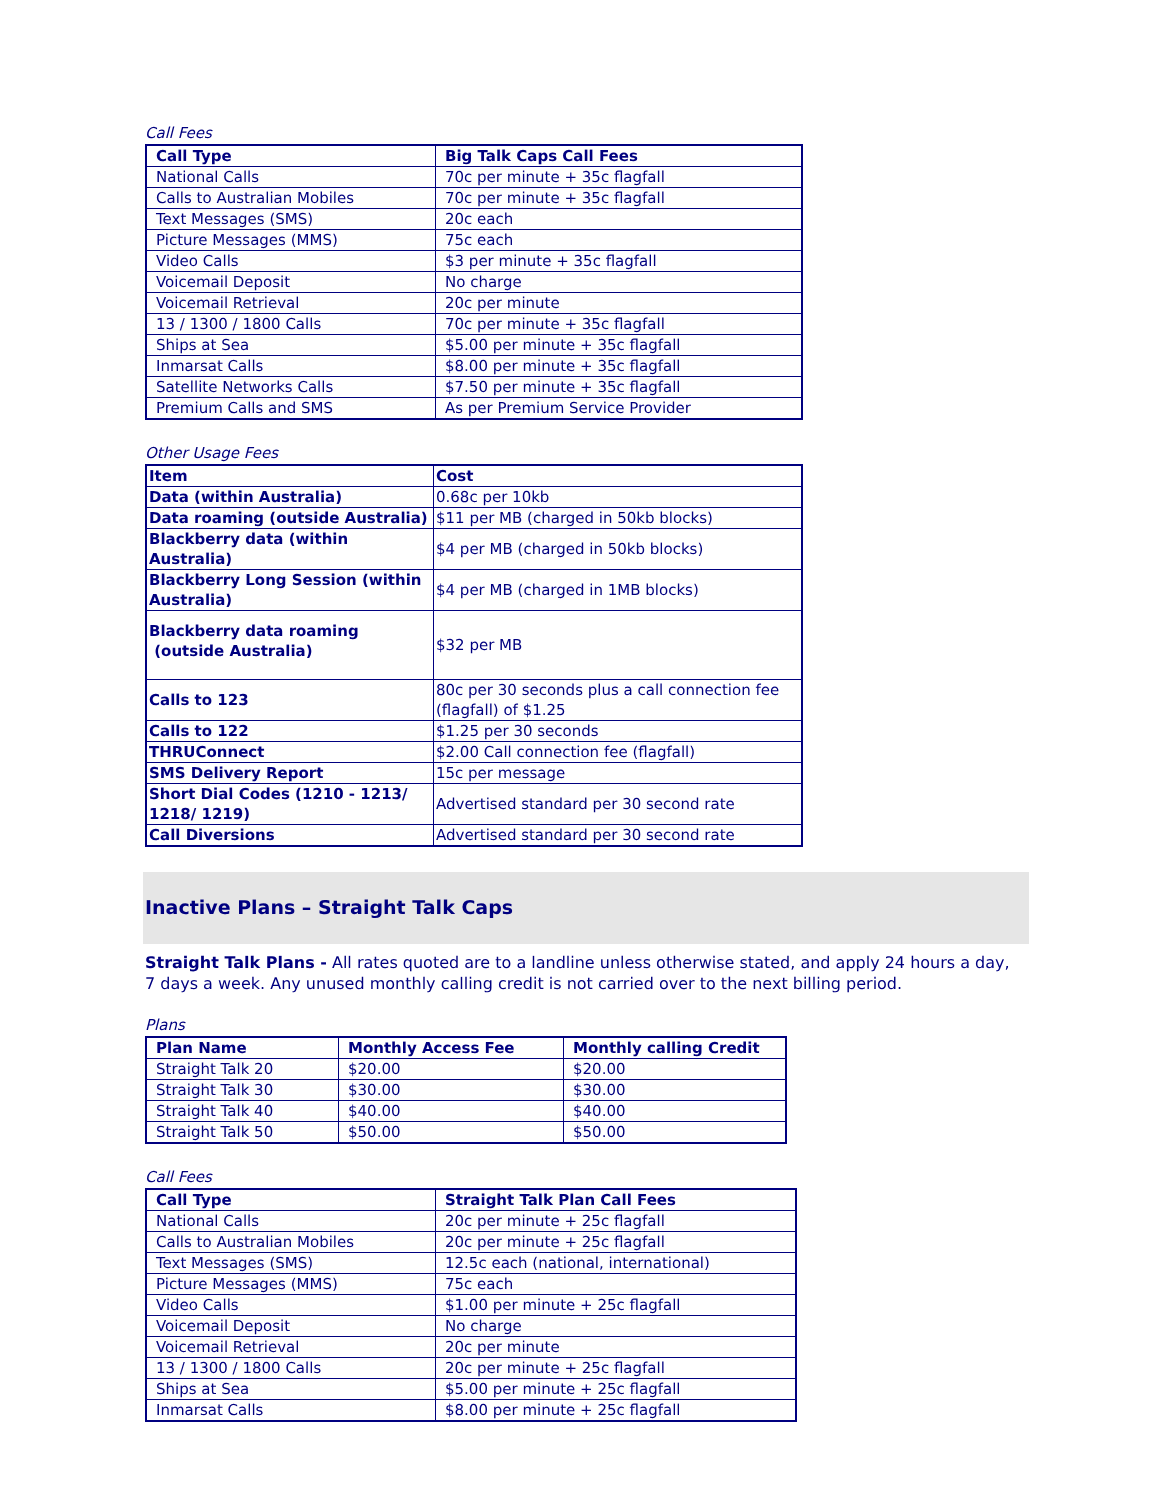Call Fees
| Call Type | Big Talk Caps Call Fees |
| --- | --- |
| National Calls | 70c per minute + 35c flagfall |
| Calls to Australian Mobiles | 70c per minute + 35c flagfall |
| Text Messages (SMS) | 20c each |
| Picture Messages (MMS) | 75c each |
| Video Calls | $3 per minute + 35c flagfall |
| Voicemail Deposit | No charge |
| Voicemail Retrieval | 20c per minute |
| 13 / 1300 / 1800 Calls | 70c per minute + 35c flagfall |
| Ships at Sea | $5.00 per minute + 35c flagfall |
| Inmarsat Calls | $8.00 per minute + 35c flagfall |
| Satellite Networks Calls | $7.50 per minute + 35c flagfall |
| Premium Calls and SMS | As per Premium Service Provider |
Other Usage Fees
| Item | Cost |
| --- | --- |
| Data (within Australia) | 0.68c per 10kb |
| Data roaming (outside Australia) | $11 per MB (charged in 50kb blocks) |
| Blackberry data (within Australia) | $4 per MB (charged in 50kb blocks) |
| Blackberry Long Session (within Australia) | $4 per MB (charged in 1MB blocks) |
| Blackberry data roaming (outside Australia) | $32 per MB |
| Calls to 123 | 80c per 30 seconds plus a call connection fee (flagfall) of $1.25 |
| Calls to 122 | $1.25 per 30 seconds |
| THRUConnect | $2.00 Call connection fee (flagfall) |
| SMS Delivery Report | 15c per message |
| Short Dial Codes (1210 - 1213/ 1218/ 1219) | Advertised standard per 30 second rate |
| Call Diversions | Advertised standard per 30 second rate |
Inactive Plans – Straight Talk Caps
Straight Talk Plans - All rates quoted are to a landline unless otherwise stated, and apply 24 hours a day, 7 days a week. Any unused monthly calling credit is not carried over to the next billing period.
Plans
| Plan Name | Monthly Access Fee | Monthly calling Credit |
| --- | --- | --- |
| Straight Talk 20 | $20.00 | $20.00 |
| Straight Talk 30 | $30.00 | $30.00 |
| Straight Talk 40 | $40.00 | $40.00 |
| Straight Talk 50 | $50.00 | $50.00 |
Call Fees
| Call Type | Straight Talk Plan Call Fees |
| --- | --- |
| National Calls | 20c per minute + 25c flagfall |
| Calls to Australian Mobiles | 20c per minute + 25c flagfall |
| Text Messages (SMS) | 12.5c each (national, international) |
| Picture Messages (MMS) | 75c each |
| Video Calls | $1.00 per minute + 25c flagfall |
| Voicemail Deposit | No charge |
| Voicemail Retrieval | 20c per minute |
| 13 / 1300 / 1800 Calls | 20c per minute + 25c flagfall |
| Ships at Sea | $5.00 per minute + 25c flagfall |
| Inmarsat Calls | $8.00 per minute + 25c flagfall |